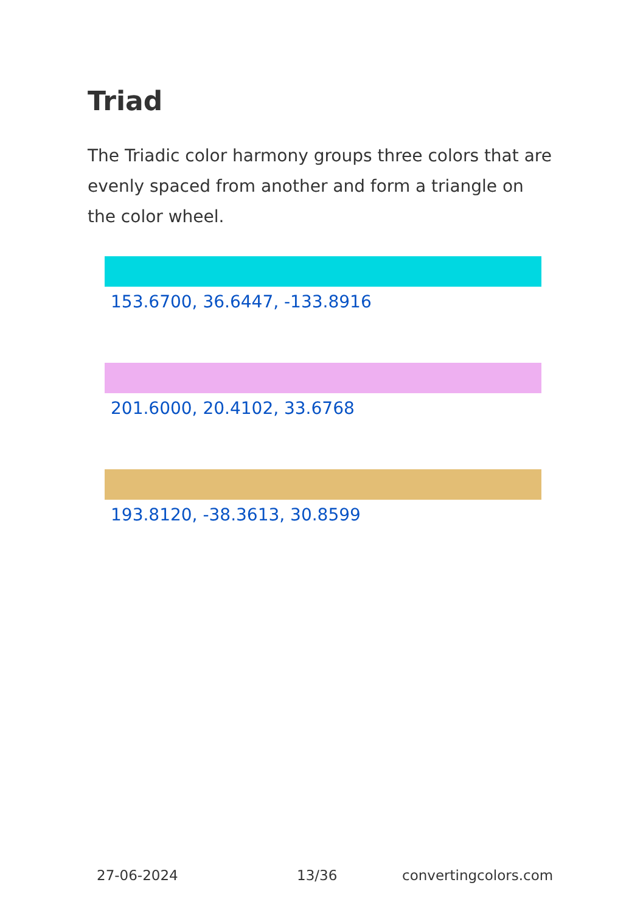Triad
The Triadic color harmony groups three colors that are evenly spaced from another and form a triangle on the color wheel.
153.6700, 36.6447, -133.8916
201.6000, 20.4102, 33.6768
193.8120, -38.3613, 30.8599
27-06-2024 13/36 convertingcolors.com